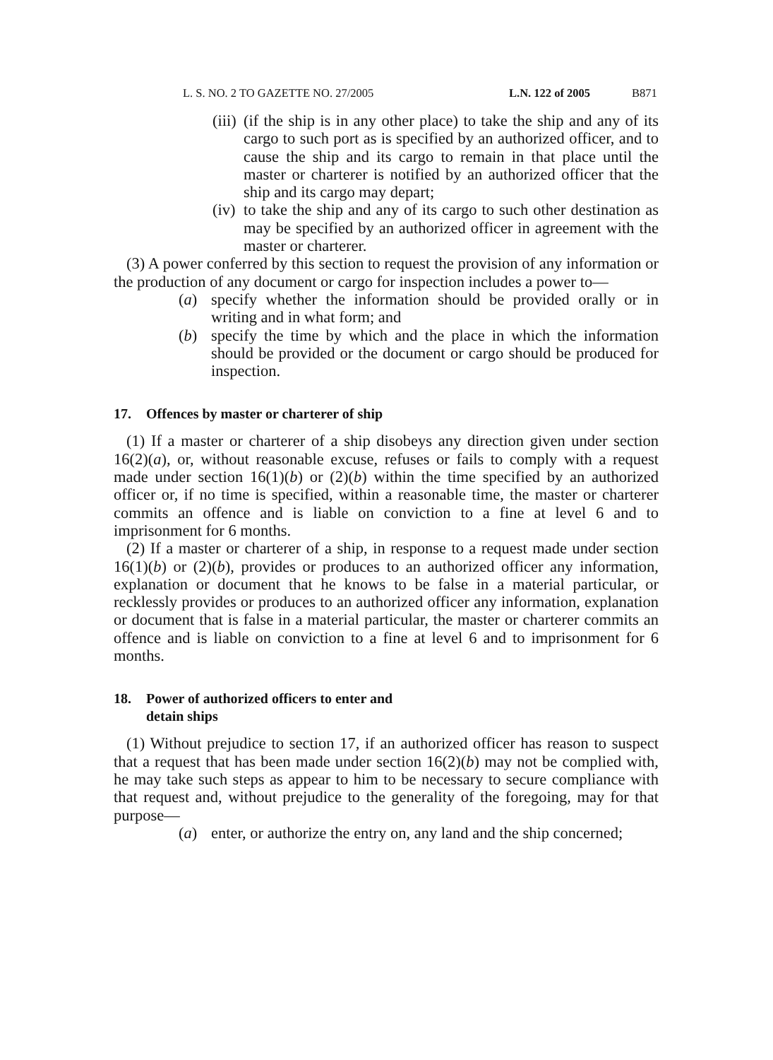L. S. NO. 2 TO GAZETTE NO. 27/2005 L.N. 122 of 2005 B871
(iii) (if the ship is in any other place) to take the ship and any of its cargo to such port as is specified by an authorized officer, and to cause the ship and its cargo to remain in that place until the master or charterer is notified by an authorized officer that the ship and its cargo may depart;
(iv) to take the ship and any of its cargo to such other destination as may be specified by an authorized officer in agreement with the master or charterer.
(3) A power conferred by this section to request the provision of any information or the production of any document or cargo for inspection includes a power to—
(a) specify whether the information should be provided orally or in writing and in what form; and
(b) specify the time by which and the place in which the information should be provided or the document or cargo should be produced for inspection.
17. Offences by master or charterer of ship
(1) If a master or charterer of a ship disobeys any direction given under section 16(2)(a), or, without reasonable excuse, refuses or fails to comply with a request made under section 16(1)(b) or (2)(b) within the time specified by an authorized officer or, if no time is specified, within a reasonable time, the master or charterer commits an offence and is liable on conviction to a fine at level 6 and to imprisonment for 6 months.
(2) If a master or charterer of a ship, in response to a request made under section 16(1)(b) or (2)(b), provides or produces to an authorized officer any information, explanation or document that he knows to be false in a material particular, or recklessly provides or produces to an authorized officer any information, explanation or document that is false in a material particular, the master or charterer commits an offence and is liable on conviction to a fine at level 6 and to imprisonment for 6 months.
18. Power of authorized officers to enter and
detain ships
(1) Without prejudice to section 17, if an authorized officer has reason to suspect that a request that has been made under section 16(2)(b) may not be complied with, he may take such steps as appear to him to be necessary to secure compliance with that request and, without prejudice to the generality of the foregoing, may for that purpose—
(a) enter, or authorize the entry on, any land and the ship concerned;